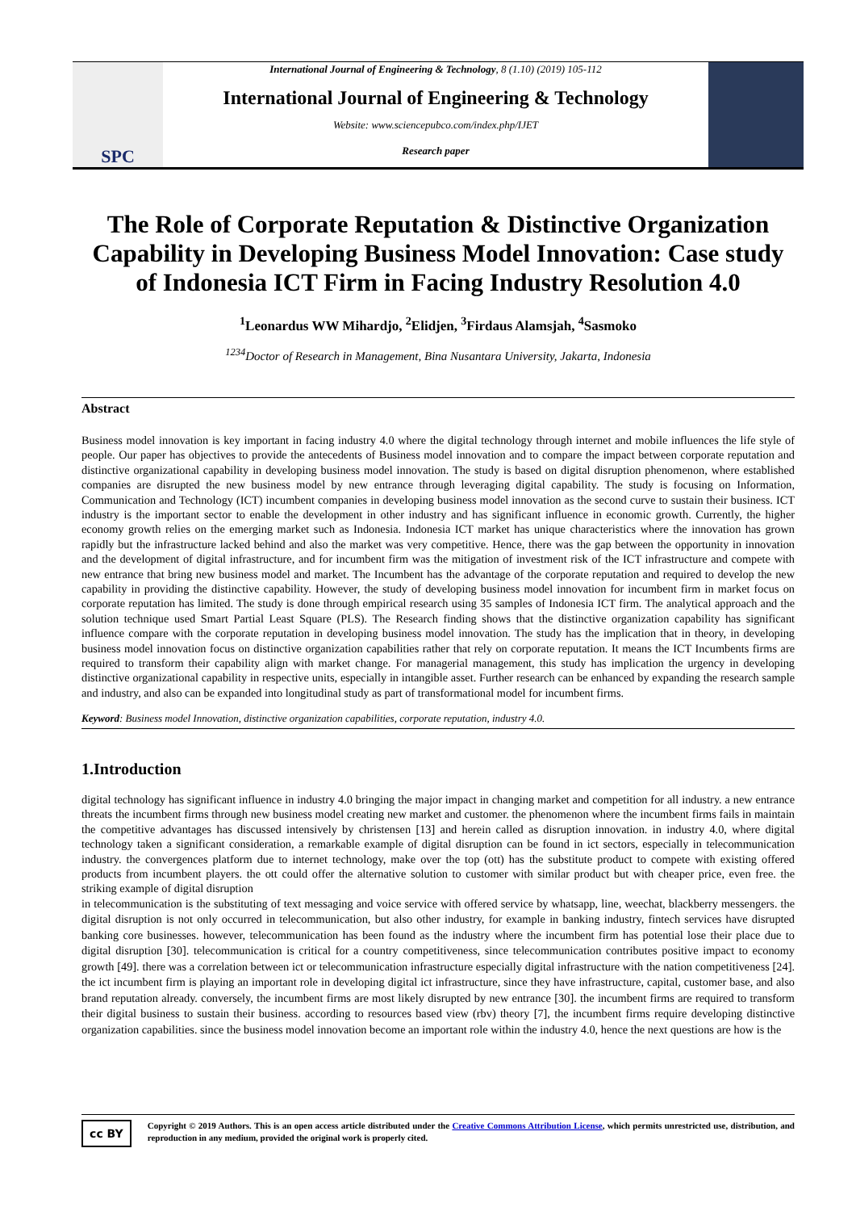SPC
International Journal of Engineering & Technology, 8 (1.10) (2019) 105-112
International Journal of Engineering & Technology
Website: www.sciencepubco.com/index.php/IJET
Research paper
The Role of Corporate Reputation & Distinctive Organization Capability in Developing Business Model Innovation: Case study of Indonesia ICT Firm in Facing Industry Resolution 4.0
<sup>1</sup> Leonardus WW Mihardjo, <sup>2</sup>Elidjen, <sup>3</sup>Firdaus Alamsjah, <sup>4</sup>Sasmoko
<sup>1234</sup>Doctor of Research in Management, Bina Nusantara University, Jakarta, Indonesia
Abstract
Business model innovation is key important in facing industry 4.0 where the digital technology through internet and mobile influences the life style of people. Our paper has objectives to provide the antecedents of Business model innovation and to compare the impact between corporate reputation and distinctive organizational capability in developing business model innovation. The study is based on digital disruption phenomenon, where established companies are disrupted the new business model by new entrance through leveraging digital capability. The study is focusing on Information, Communication and Technology (ICT) incumbent companies in developing business model innovation as the second curve to sustain their business. ICT industry is the important sector to enable the development in other industry and has significant influence in economic growth. Currently, the higher economy growth relies on the emerging market such as Indonesia. Indonesia ICT market has unique characteristics where the innovation has grown rapidly but the infrastructure lacked behind and also the market was very competitive. Hence, there was the gap between the opportunity in innovation and the development of digital infrastructure, and for incumbent firm was the mitigation of investment risk of the ICT infrastructure and compete with new entrance that bring new business model and market. The Incumbent has the advantage of the corporate reputation and required to develop the new capability in providing the distinctive capability. However, the study of developing business model innovation for incumbent firm in market focus on corporate reputation has limited. The study is done through empirical research using 35 samples of Indonesia ICT firm. The analytical approach and the solution technique used Smart Partial Least Square (PLS). The Research finding shows that the distinctive organization capability has significant influence compare with the corporate reputation in developing business model innovation. The study has the implication that in theory, in developing business model innovation focus on distinctive organization capabilities rather that rely on corporate reputation. It means the ICT Incumbents firms are required to transform their capability align with market change. For managerial management, this study has implication the urgency in developing distinctive organizational capability in respective units, especially in intangible asset. Further research can be enhanced by expanding the research sample and industry, and also can be expanded into longitudinal study as part of transformational model for incumbent firms.
Keyword: Business model Innovation, distinctive organization capabilities, corporate reputation, industry 4.0.
1.Introduction
digital technology has significant influence in industry 4.0 bringing the major impact in changing market and competition for all industry. a new entrance threats the incumbent firms through new business model creating new market and customer. the phenomenon where the incumbent firms fails in maintain the competitive advantages has discussed intensively by christensen [13] and herein called as disruption innovation. in industry 4.0, where digital technology taken a significant consideration, a remarkable example of digital disruption can be found in ict sectors, especially in telecommunication industry. the convergences platform due to internet technology, make over the top (ott) has the substitute product to compete with existing offered products from incumbent players. the ott could offer the alternative solution to customer with similar product but with cheaper price, even free. the striking example of digital disruption
in telecommunication is the substituting of text messaging and voice service with offered service by whatsapp, line, weechat, blackberry messengers. the digital disruption is not only occurred in telecommunication, but also other industry, for example in banking industry, fintech services have disrupted banking core businesses. however, telecommunication has been found as the industry where the incumbent firm has potential lose their place due to digital disruption [30]. telecommunication is critical for a country competitiveness, since telecommunication contributes positive impact to economy growth [49]. there was a correlation between ict or telecommunication infrastructure especially digital infrastructure with the nation competitiveness [24]. the ict incumbent firm is playing an important role in developing digital ict infrastructure, since they have infrastructure, capital, customer base, and also brand reputation already. conversely, the incumbent firms are most likely disrupted by new entrance [30]. the incumbent firms are required to transform their digital business to sustain their business. according to resources based view (rbv) theory [7], the incumbent firms require developing distinctive organization capabilities. since the business model innovation become an important role within the industry 4.0, hence the next questions are how is the
cc BY
Copyright © 2019 Authors. This is an open access article distributed under the Creative Commons Attribution License, which permits unrestricted use, distribution, and reproduction in any medium, provided the original work is properly cited.